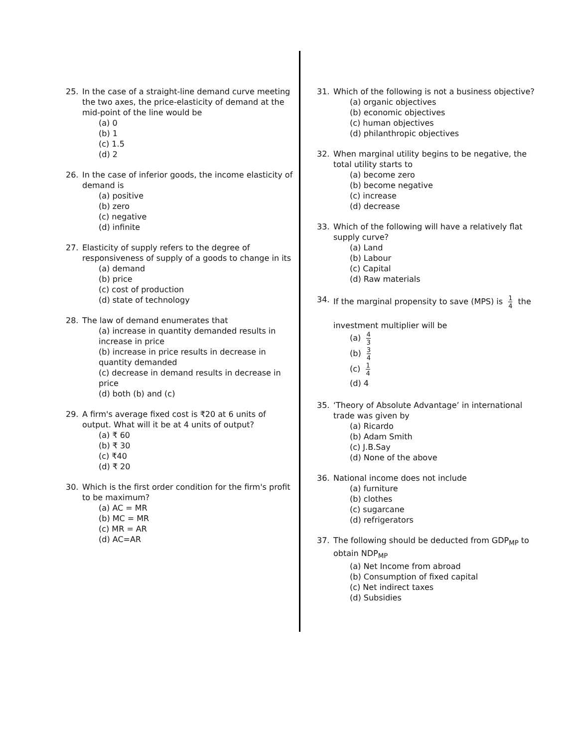25. In the case of a straight-line demand curve meeting the two axes, the price-elasticity of demand at the mid-point of the line would be
(a) 0
(b) 1
(c) 1.5
(d) 2
26. In the case of inferior goods, the income elasticity of demand is
(a) positive
(b) zero
(c) negative
(d) infinite
27. Elasticity of supply refers to the degree of responsiveness of supply of a goods to change in its
(a) demand
(b) price
(c) cost of production
(d) state of technology
28. The law of demand enumerates that
(a) increase in quantity demanded results in increase in price
(b) increase in price results in decrease in quantity demanded
(c) decrease in demand results in decrease in price
(d) both (b) and (c)
29. A firm's average fixed cost is ₹20 at 6 units of output. What will it be at 4 units of output?
(a) ₹ 60
(b) ₹ 30
(c) ₹40
(d) ₹ 20
30. Which is the first order condition for the firm's profit to be maximum?
(a) AC = MR
(b) MC = MR
(c) MR = AR
(d) AC=AR
31. Which of the following is not a business objective?
(a) organic objectives
(b) economic objectives
(c) human objectives
(d) philanthropic objectives
32. When marginal utility begins to be negative, the total utility starts to
(a) become zero
(b) become negative
(c) increase
(d) decrease
33. Which of the following will have a relatively flat supply curve?
(a) Land
(b) Labour
(c) Capital
(d) Raw materials
34. If the marginal propensity to save (MPS) is 1 4 the
investment multiplier will be
(a) 4 3
(b) 3 4
(c) 1 4
(d) 4
35. ‘Theory of Absolute Advantage’ in international trade was given by
(a) Ricardo
(b) Adam Smith
(c) J.B.Say
(d) None of the above
36. National income does not include
(a) furniture
(b) clothes
(c) sugarcane
(d) refrigerators
37. The following should be deducted from GDP<sub>MP</sub> to obtain NDP<sub>MP</sub>
(a) Net Income from abroad
(b) Consumption of fixed capital
(c) Net indirect taxes
(d) Subsidies